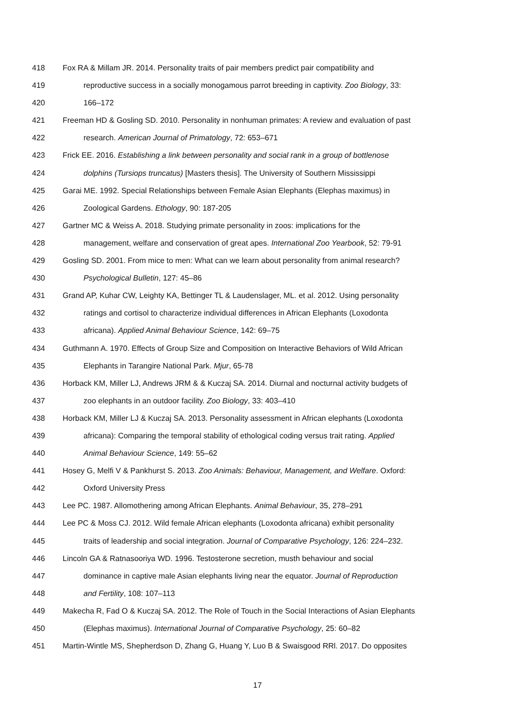418 Fox RA & Millam JR. 2014. Personality traits of pair members predict pair compatibility and
419 reproductive success in a socially monogamous parrot breeding in captivity. Zoo Biology, 33:
420 166–172
421 Freeman HD & Gosling SD. 2010. Personality in nonhuman primates: A review and evaluation of past
422 research. American Journal of Primatology, 72: 653–671
423 Frick EE. 2016. Establishing a link between personality and social rank in a group of bottlenose
424 dolphins (Tursiops truncatus) [Masters thesis]. The University of Southern Mississippi
425 Garai ME. 1992. Special Relationships between Female Asian Elephants (Elephas maximus) in
426 Zoological Gardens. Ethology, 90: 187-205
427 Gartner MC & Weiss A. 2018. Studying primate personality in zoos: implications for the
428 management, welfare and conservation of great apes. International Zoo Yearbook, 52: 79-91
429 Gosling SD. 2001. From mice to men: What can we learn about personality from animal research?
430 Psychological Bulletin, 127: 45–86
431 Grand AP, Kuhar CW, Leighty KA, Bettinger TL & Laudenslager, ML. et al. 2012. Using personality
432 ratings and cortisol to characterize individual differences in African Elephants (Loxodonta
433 africana). Applied Animal Behaviour Science, 142: 69–75
434 Guthmann A. 1970. Effects of Group Size and Composition on Interactive Behaviors of Wild African
435 Elephants in Tarangire National Park. Mjur, 65-78
436 Horback KM, Miller LJ, Andrews JRM & & Kuczaj SA. 2014. Diurnal and nocturnal activity budgets of
437 zoo elephants in an outdoor facility. Zoo Biology, 33: 403–410
438 Horback KM, Miller LJ & Kuczaj SA. 2013. Personality assessment in African elephants (Loxodonta
439 africana): Comparing the temporal stability of ethological coding versus trait rating. Applied
440 Animal Behaviour Science, 149: 55–62
441 Hosey G, Melfi V & Pankhurst S. 2013. Zoo Animals: Behaviour, Management, and Welfare. Oxford:
442 Oxford University Press
443 Lee PC. 1987. Allomothering among African Elephants. Animal Behaviour, 35, 278–291
444 Lee PC & Moss CJ. 2012. Wild female African elephants (Loxodonta africana) exhibit personality
445 traits of leadership and social integration. Journal of Comparative Psychology, 126: 224–232.
446 Lincoln GA & Ratnasooriya WD. 1996. Testosterone secretion, musth behaviour and social
447 dominance in captive male Asian elephants living near the equator. Journal of Reproduction
448 and Fertility, 108: 107–113
449 Makecha R, Fad O & Kuczaj SA. 2012. The Role of Touch in the Social Interactions of Asian Elephants
450 (Elephas maximus). International Journal of Comparative Psychology, 25: 60–82
451 Martin-Wintle MS, Shepherdson D, Zhang G, Huang Y, Luo B & Swaisgood RRl. 2017. Do opposites
17